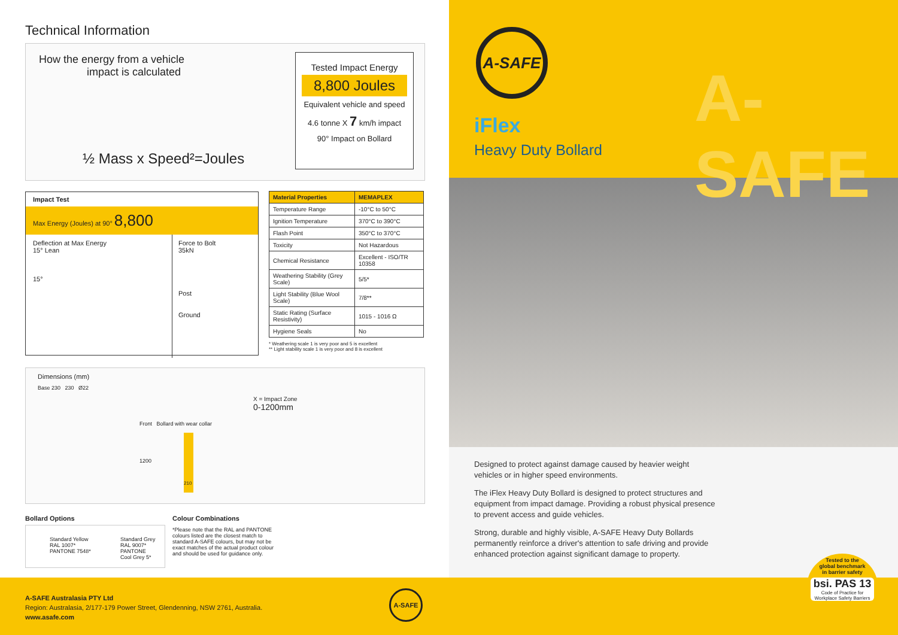Technical Information
How the energy from a vehicle
impact is calculated
½ Mass x Speed²=Joules
Tested Impact Energy
8,800 Joules
Equivalent vehicle and speed
4.6 tonne X 7 km/h impact
90° Impact on Bollard
Impact Test
Max Energy (Joules) at 90° 8,800
Deflection at Max Energy
15° Lean
15°
Force to Bolt
35kN
Post
Ground
| Material Properties | MEMAPLEX |
| --- | --- |
| Temperature Range | -10°C to 50°C |
| Ignition Temperature | 370°C to 390°C |
| Flash Point | 350°C to 370°C |
| Toxicity | Not Hazardous |
| Chemical Resistance | Excellent - ISO/TR 10358 |
| Weathering Stability (Grey Scale) | 5/5* |
| Light Stability (Blue Wool Scale) | 7/8** |
| Static Rating (Surface Resistivity) | 1015 - 1016 Ω |
| Hygiene Seals | No |
* Weathering scale 1 is very poor and 5 is excellent
** Light stability scale 1 is very poor and 8 is excellent
Dimensions (mm)
Base 230 230 Ø22
X = Impact Zone
0-1200mm
Front Bollard with wear collar
1200
210
Bollard Options
Standard Yellow
RAL 1007*
PANTONE 7548*
Standard Grey
RAL 9007*
PANTONE
Cool Grey 5*
Colour Combinations
*Please note that the RAL and PANTONE colours listed are the closest match to standard A-SAFE colours, but may not be exact matches of the actual product colour and should be used for guidance only.
A-SAFE
A-SAFE
iFlex
Heavy Duty Bollard
Designed to protect against damage caused by heavier weight vehicles or in higher speed environments.
The iFlex Heavy Duty Bollard is designed to protect structures and equipment from impact damage. Providing a robust physical presence to prevent access and guide vehicles.
Strong, durable and highly visible, A-SAFE Heavy Duty Bollards permanently reinforce a driver's attention to safe driving and provide enhanced protection against significant damage to property.
Tested to the
global benchmark
in barrier safety
bsi. PAS 13
Code of Practice for Workplace Safety Barriers
A-SAFE Australasia PTY Ltd
Region: Australasia, 2/177-179 Power Street, Glendenning, NSW 2761, Australia.
www.asafe.com
A-SAFE